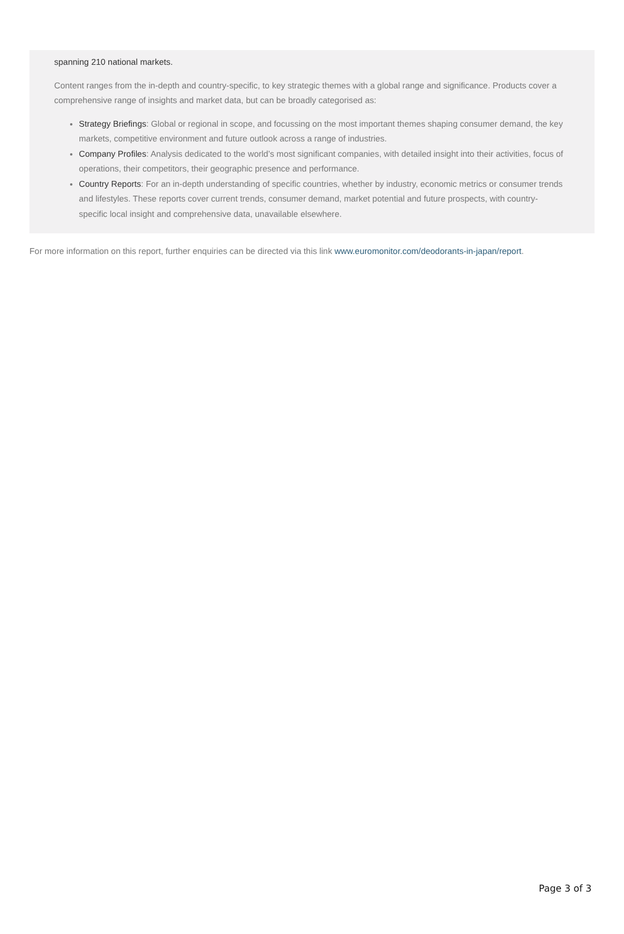spanning 210 national markets.
Content ranges from the in-depth and country-specific, to key strategic themes with a global range and significance. Products cover a comprehensive range of insights and market data, but can be broadly categorised as:
Strategy Briefings: Global or regional in scope, and focussing on the most important themes shaping consumer demand, the key markets, competitive environment and future outlook across a range of industries.
Company Profiles: Analysis dedicated to the world’s most significant companies, with detailed insight into their activities, focus of operations, their competitors, their geographic presence and performance.
Country Reports: For an in-depth understanding of specific countries, whether by industry, economic metrics or consumer trends and lifestyles. These reports cover current trends, consumer demand, market potential and future prospects, with country-specific local insight and comprehensive data, unavailable elsewhere.
For more information on this report, further enquiries can be directed via this link www.euromonitor.com/deodorants-in-japan/report.
Page 3 of 3